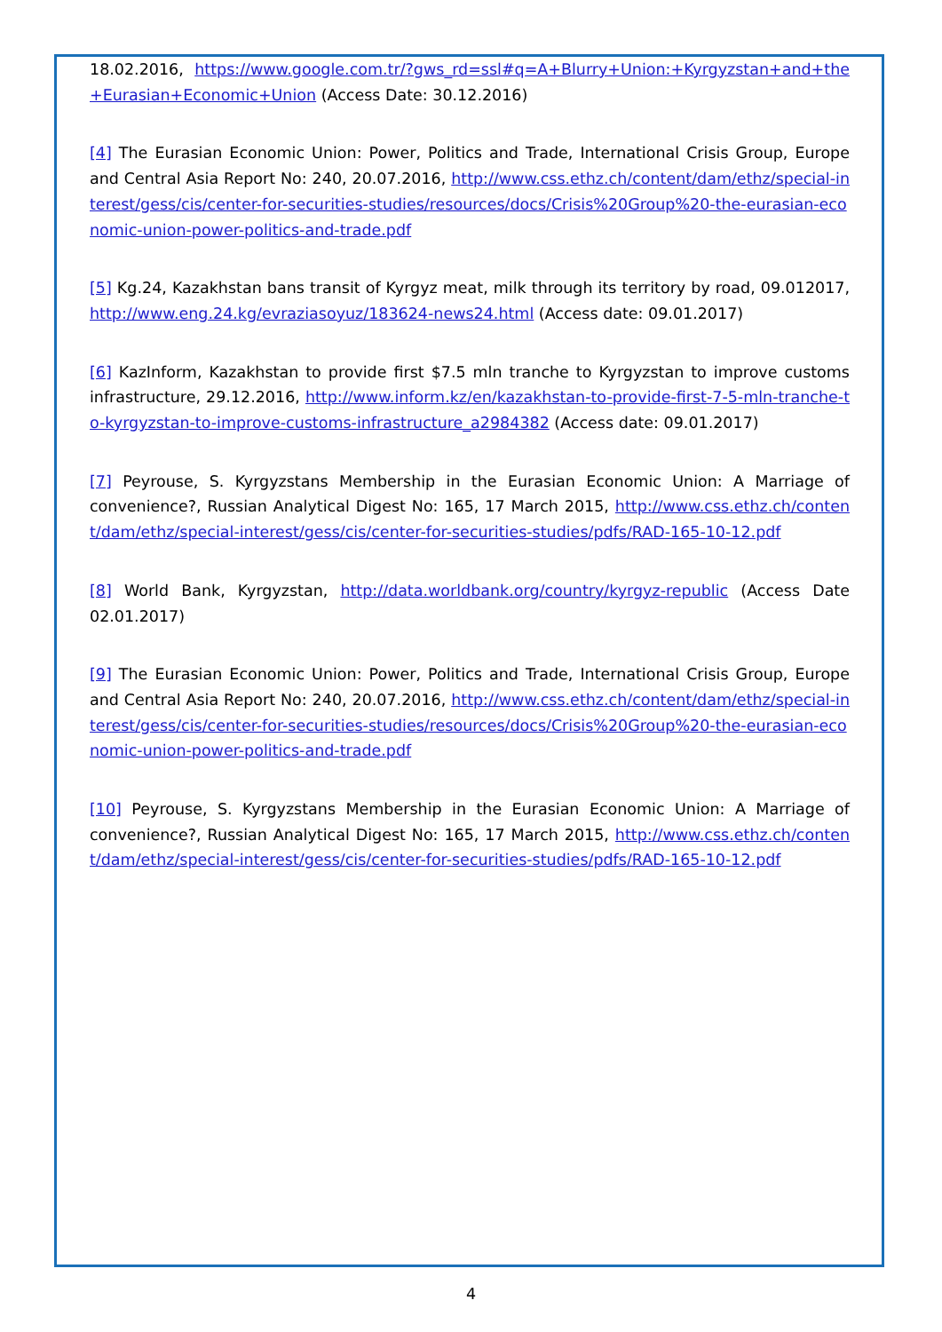18.02.2016, https://www.google.com.tr/?gws_rd=ssl#q=A+Blurry+Union:+Kyrgyzstan+and+the+Eurasian+Economic+Union (Access Date: 30.12.2016)
[4] The Eurasian Economic Union: Power, Politics and Trade, International Crisis Group, Europe and Central Asia Report No: 240, 20.07.2016, http://www.css.ethz.ch/content/dam/ethz/special-interest/gess/cis/center-for-securities-studies/resources/docs/Crisis%20Group%20-the-eurasian-economic-union-power-politics-and-trade.pdf
[5] Kg.24, Kazakhstan bans transit of Kyrgyz meat, milk through its territory by road, 09.012017, http://www.eng.24.kg/evraziasoyuz/183624-news24.html (Access date: 09.01.2017)
[6] KazInform, Kazakhstan to provide first $7.5 mln tranche to Kyrgyzstan to improve customs infrastructure, 29.12.2016, http://www.inform.kz/en/kazakhstan-to-provide-first-7-5-mln-tranche-to-kyrgyzstan-to-improve-customs-infrastructure_a2984382 (Access date: 09.01.2017)
[7] Peyrouse, S. Kyrgyzstans Membership in the Eurasian Economic Union: A Marriage of convenience?, Russian Analytical Digest No: 165, 17 March 2015, http://www.css.ethz.ch/content/dam/ethz/special-interest/gess/cis/center-for-securities-studies/pdfs/RAD-165-10-12.pdf
[8] World Bank, Kyrgyzstan, http://data.worldbank.org/country/kyrgyz-republic (Access Date 02.01.2017)
[9] The Eurasian Economic Union: Power, Politics and Trade, International Crisis Group, Europe and Central Asia Report No: 240, 20.07.2016, http://www.css.ethz.ch/content/dam/ethz/special-interest/gess/cis/center-for-securities-studies/resources/docs/Crisis%20Group%20-the-eurasian-economic-union-power-politics-and-trade.pdf
[10] Peyrouse, S. Kyrgyzstans Membership in the Eurasian Economic Union: A Marriage of convenience?, Russian Analytical Digest No: 165, 17 March 2015, http://www.css.ethz.ch/content/dam/ethz/special-interest/gess/cis/center-for-securities-studies/pdfs/RAD-165-10-12.pdf
4